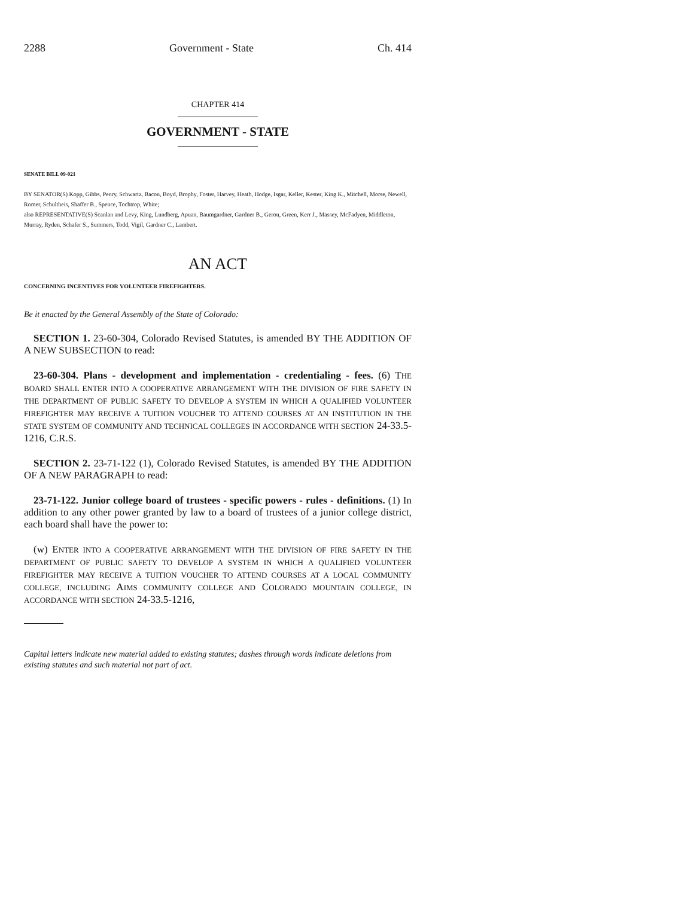2288 Government - State Ch. 414
CHAPTER 414
GOVERNMENT - STATE
SENATE BILL 09-021
BY SENATOR(S) Kopp, Gibbs, Penry, Schwartz, Bacon, Boyd, Brophy, Foster, Harvey, Heath, Hodge, Isgar, Keller, Kester, King K., Mitchell, Morse, Newell, Romer, Schultheis, Shaffer B., Spence, Tochtrop, White;
also REPRESENTATIVE(S) Scanlan and Levy, King, Lundberg, Apuan, Baumgardner, Gardner B., Gerou, Green, Kerr J., Massey, McFadyen, Middleton, Murray, Ryden, Schafer S., Summers, Todd, Vigil, Gardner C., Lambert.
AN ACT
CONCERNING INCENTIVES FOR VOLUNTEER FIREFIGHTERS.
Be it enacted by the General Assembly of the State of Colorado:
SECTION 1. 23-60-304, Colorado Revised Statutes, is amended BY THE ADDITION OF A NEW SUBSECTION to read:
23-60-304. Plans - development and implementation - credentialing - fees. (6) THE BOARD SHALL ENTER INTO A COOPERATIVE ARRANGEMENT WITH THE DIVISION OF FIRE SAFETY IN THE DEPARTMENT OF PUBLIC SAFETY TO DEVELOP A SYSTEM IN WHICH A QUALIFIED VOLUNTEER FIREFIGHTER MAY RECEIVE A TUITION VOUCHER TO ATTEND COURSES AT AN INSTITUTION IN THE STATE SYSTEM OF COMMUNITY AND TECHNICAL COLLEGES IN ACCORDANCE WITH SECTION 24-33.5-1216, C.R.S.
SECTION 2. 23-71-122 (1), Colorado Revised Statutes, is amended BY THE ADDITION OF A NEW PARAGRAPH to read:
23-71-122. Junior college board of trustees - specific powers - rules - definitions. (1) In addition to any other power granted by law to a board of trustees of a junior college district, each board shall have the power to:
(w) ENTER INTO A COOPERATIVE ARRANGEMENT WITH THE DIVISION OF FIRE SAFETY IN THE DEPARTMENT OF PUBLIC SAFETY TO DEVELOP A SYSTEM IN WHICH A QUALIFIED VOLUNTEER FIREFIGHTER MAY RECEIVE A TUITION VOUCHER TO ATTEND COURSES AT A LOCAL COMMUNITY COLLEGE, INCLUDING AIMS COMMUNITY COLLEGE AND COLORADO MOUNTAIN COLLEGE, IN ACCORDANCE WITH SECTION 24-33.5-1216,
Capital letters indicate new material added to existing statutes; dashes through words indicate deletions from existing statutes and such material not part of act.